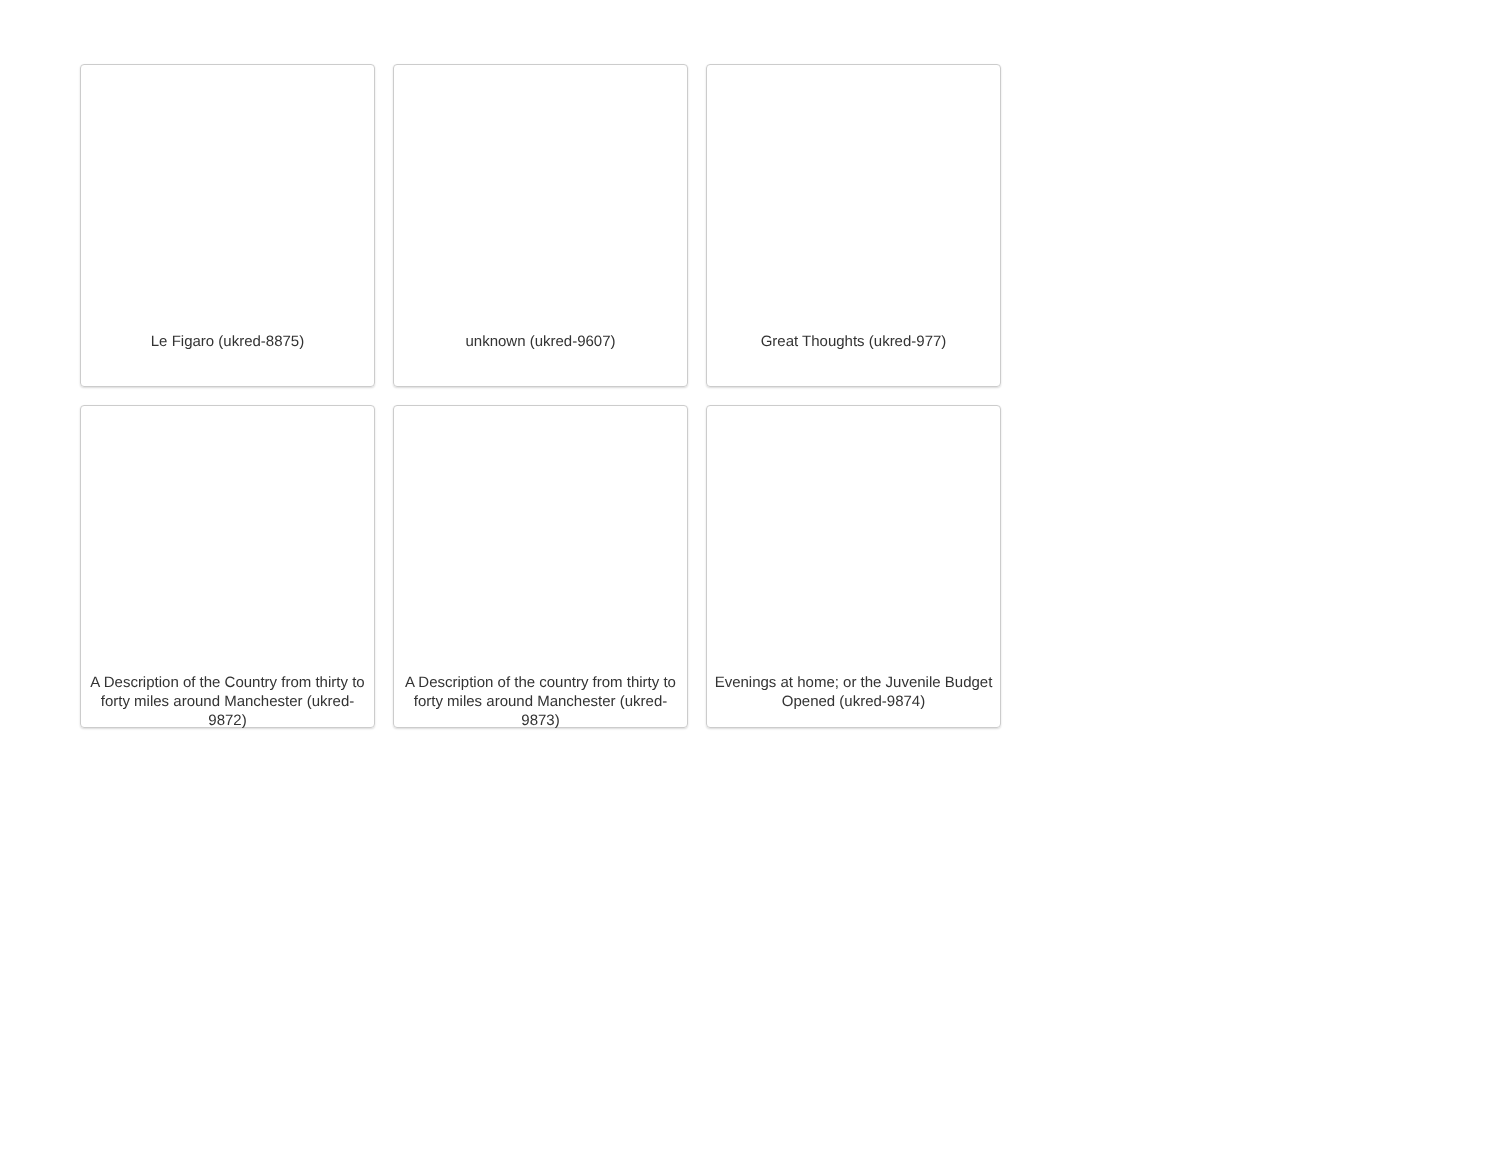Le Figaro (ukred-8875)
unknown (ukred-9607)
Great Thoughts (ukred-977)
A Description of the Country from thirty to forty miles around Manchester (ukred-9872)
A Description of the country from thirty to forty miles around Manchester (ukred-9873)
Evenings at home; or the Juvenile Budget Opened (ukred-9874)